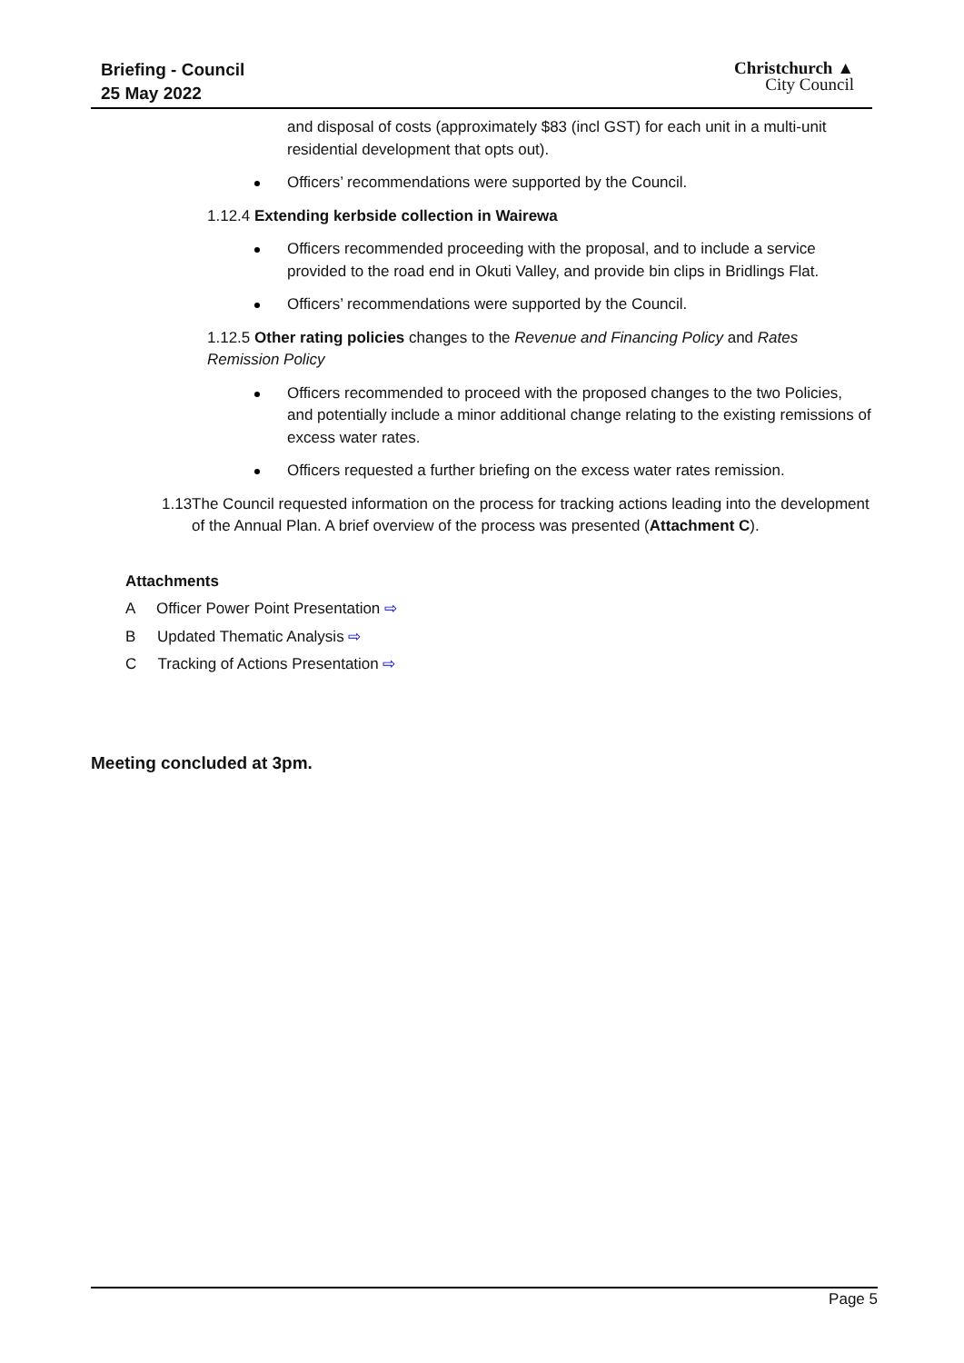Briefing - Council
25 May 2022
Christchurch ▲
City Council
and disposal of costs (approximately $83 (incl GST) for each unit in a multi-unit residential development that opts out).
Officers’ recommendations were supported by the Council.
1.12.4 Extending kerbside collection in Wairewa
Officers recommended proceeding with the proposal, and to include a service provided to the road end in Okuti Valley, and provide bin clips in Bridlings Flat.
Officers’ recommendations were supported by the Council.
1.12.5 Other rating policies changes to the Revenue and Financing Policy and Rates Remission Policy
Officers recommended to proceed with the proposed changes to the two Policies, and potentially include a minor additional change relating to the existing remissions of excess water rates.
Officers requested a further briefing on the excess water rates remission.
1.13 The Council requested information on the process for tracking actions leading into the development of the Annual Plan. A brief overview of the process was presented (Attachment C).
Attachments
A Officer Power Point Presentation ⇨
B Updated Thematic Analysis ⇨
C Tracking of Actions Presentation ⇨
Meeting concluded at 3pm.
Page 5